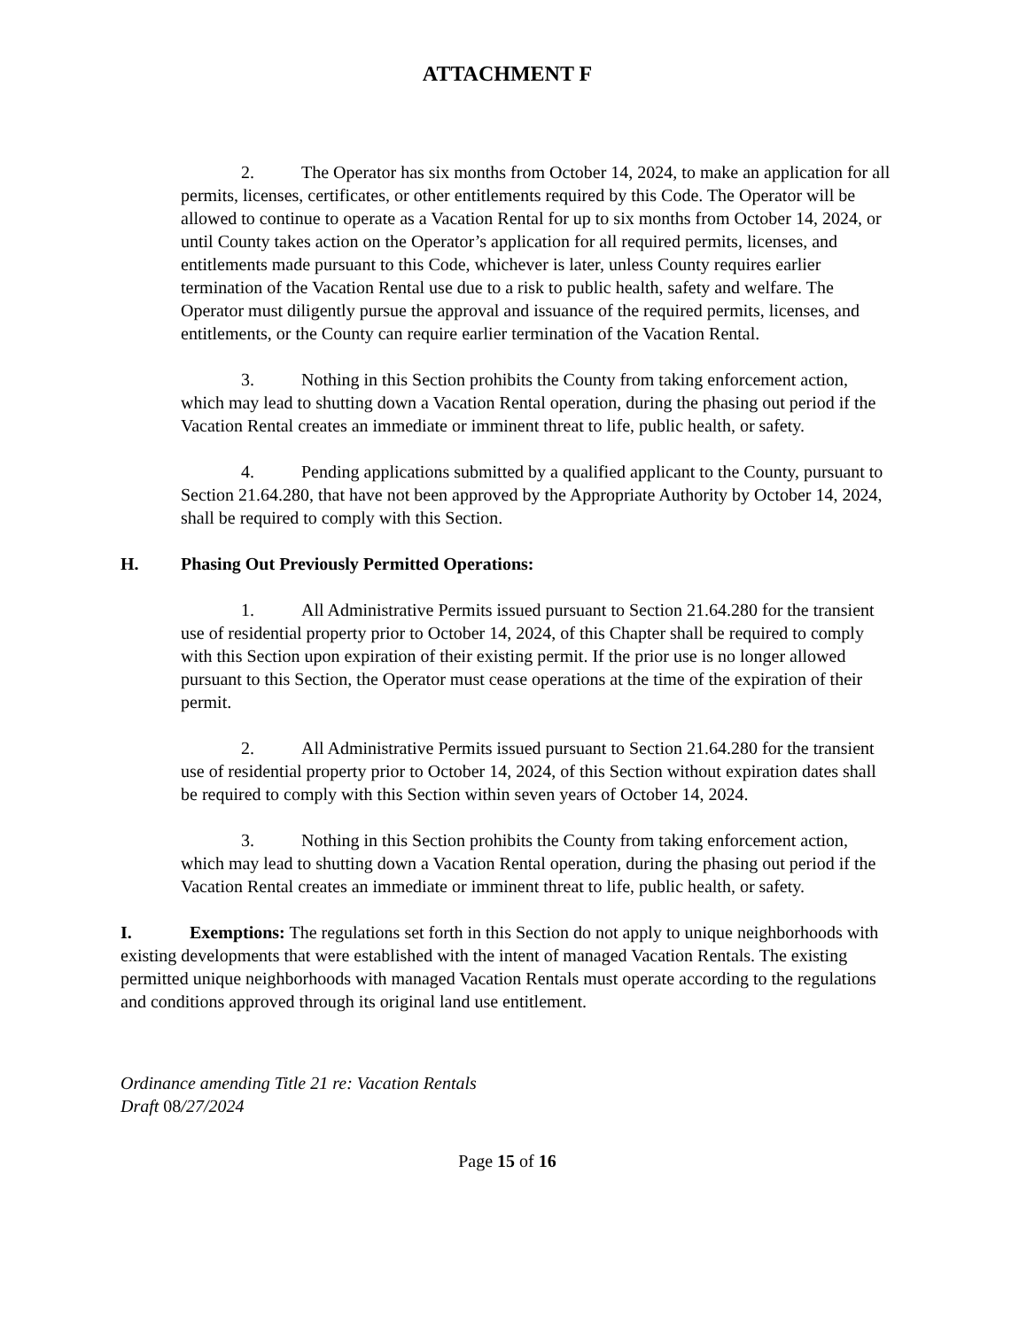ATTACHMENT F
2. The Operator has six months from October 14, 2024, to make an application for all permits, licenses, certificates, or other entitlements required by this Code. The Operator will be allowed to continue to operate as a Vacation Rental for up to six months from October 14, 2024, or until County takes action on the Operator’s application for all required permits, licenses, and entitlements made pursuant to this Code, whichever is later, unless County requires earlier termination of the Vacation Rental use due to a risk to public health, safety and welfare. The Operator must diligently pursue the approval and issuance of the required permits, licenses, and entitlements, or the County can require earlier termination of the Vacation Rental.
3. Nothing in this Section prohibits the County from taking enforcement action, which may lead to shutting down a Vacation Rental operation, during the phasing out period if the Vacation Rental creates an immediate or imminent threat to life, public health, or safety.
4. Pending applications submitted by a qualified applicant to the County, pursuant to Section 21.64.280, that have not been approved by the Appropriate Authority by October 14, 2024, shall be required to comply with this Section.
H. Phasing Out Previously Permitted Operations:
1. All Administrative Permits issued pursuant to Section 21.64.280 for the transient use of residential property prior to October 14, 2024, of this Chapter shall be required to comply with this Section upon expiration of their existing permit. If the prior use is no longer allowed pursuant to this Section, the Operator must cease operations at the time of the expiration of their permit.
2. All Administrative Permits issued pursuant to Section 21.64.280 for the transient use of residential property prior to October 14, 2024, of this Section without expiration dates shall be required to comply with this Section within seven years of October 14, 2024.
3. Nothing in this Section prohibits the County from taking enforcement action, which may lead to shutting down a Vacation Rental operation, during the phasing out period if the Vacation Rental creates an immediate or imminent threat to life, public health, or safety.
I. Exemptions: The regulations set forth in this Section do not apply to unique neighborhoods with existing developments that were established with the intent of managed Vacation Rentals. The existing permitted unique neighborhoods with managed Vacation Rentals must operate according to the regulations and conditions approved through its original land use entitlement.
Ordinance amending Title 21 re: Vacation Rentals
Draft 08/27/2024
Page 15 of 16